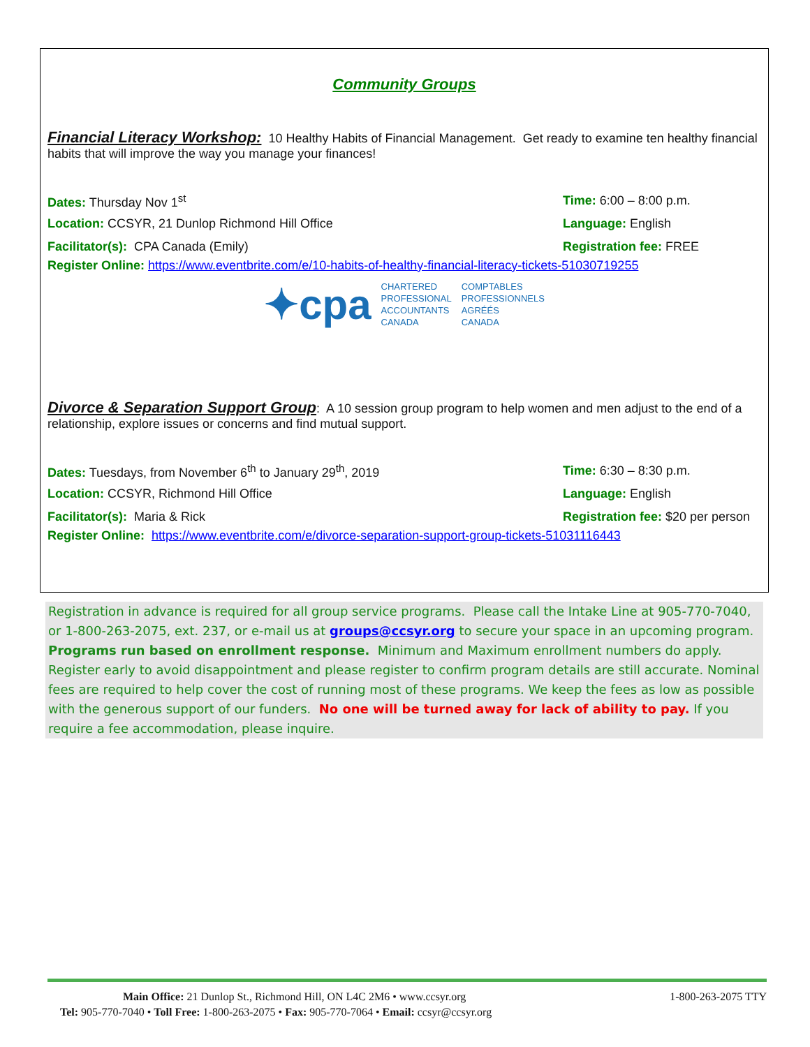Community Groups
Financial Literacy Workshop: 10 Healthy Habits of Financial Management. Get ready to examine ten healthy financial habits that will improve the way you manage your finances!
Dates: Thursday Nov 1<sup>st</sup> Time: 6:00 – 8:00 p.m.
Location: CCSYR, 21 Dunlop Richmond Hill Office Language: English
Facilitator(s): CPA Canada (Emily) Registration fee: FREE
Register Online: https://www.eventbrite.com/e/10-habits-of-healthy-financial-literacy-tickets-51030719255
✦cpa CHARTERED
PROFESSIONAL
ACCOUNTANTS
CANADA COMPTABLES
PROFESSIONNELS
AGRÉÉS
CANADA
Divorce & Separation Support Group: A 10 session group program to help women and men adjust to the end of a relationship, explore issues or concerns and find mutual support.
Dates: Tuesdays, from November 6<sup>th</sup> to January 29<sup>th</sup>, 2019 Time: 6:30 – 8:30 p.m.
Location: CCSYR, Richmond Hill Office Language: English
Facilitator(s): Maria & Rick Registration fee: $20 per person
Register Online: https://www.eventbrite.com/e/divorce-separation-support-group-tickets-51031116443
Registration in advance is required for all group service programs. Please call the Intake Line at 905-770-7040, or 1-800-263-2075, ext. 237, or e-mail us at groups@ccsyr.org to secure your space in an upcoming program. Programs run based on enrollment response. Minimum and Maximum enrollment numbers do apply. Register early to avoid disappointment and please register to confirm program details are still accurate. Nominal fees are required to help cover the cost of running most of these programs. We keep the fees as low as possible with the generous support of our funders. No one will be turned away for lack of ability to pay. If you require a fee accommodation, please inquire.
Main Office: 21 Dunlop St., Richmond Hill, ON L4C 2M6 • www.ccsyr.org 1-800-263-2075 TTY
Tel: 905-770-7040 • Toll Free: 1-800-263-2075 • Fax: 905-770-7064 • Email: ccsyr@ccsyr.org